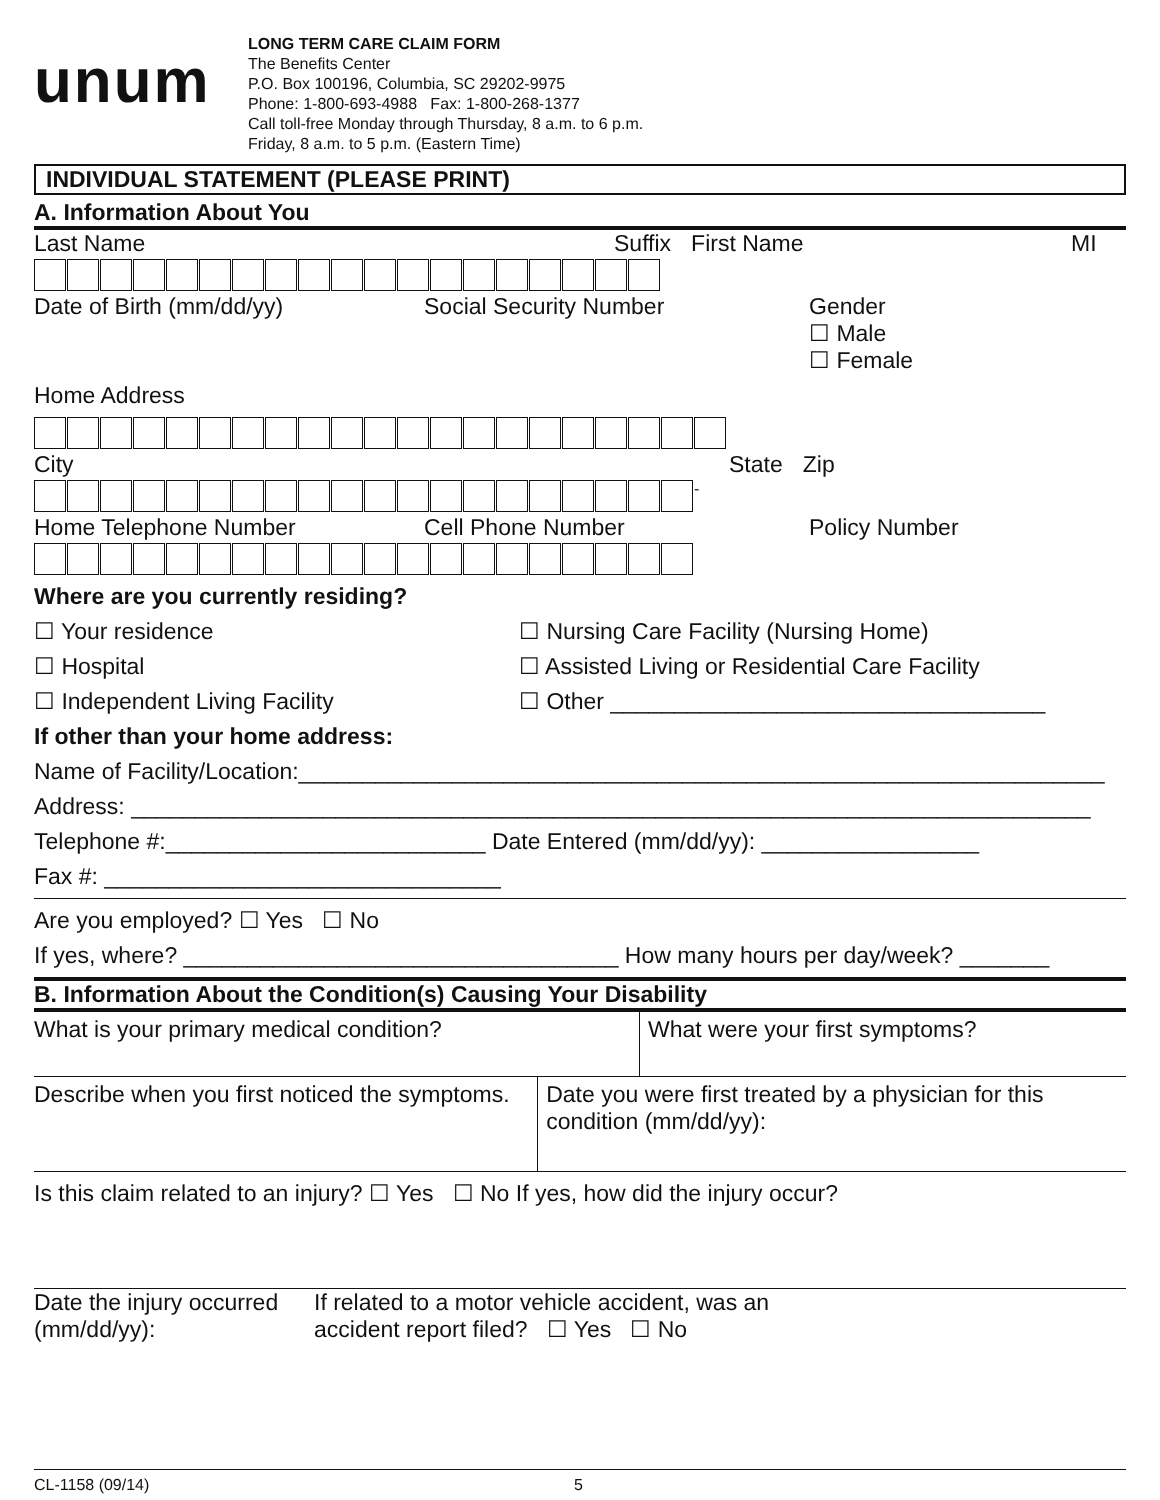unum
LONG TERM CARE CLAIM FORM
The Benefits Center
P.O. Box 100196, Columbia, SC 29202-9975
Phone: 1-800-693-4988 Fax: 1-800-268-1377
Call toll-free Monday through Thursday, 8 a.m. to 6 p.m.
Friday, 8 a.m. to 5 p.m. (Eastern Time)
INDIVIDUAL STATEMENT (PLEASE PRINT)
A. Information About You
Last Name Suffix First Name MI
Date of Birth (mm/dd/yy) Social Security Number Gender
☐ Male
☐ Female
Home Address
City State Zip
-
Home Telephone Number Cell Phone Number Policy Number
Where are you currently residing?
☐ Your residence ☐ Nursing Care Facility (Nursing Home)
☐ Hospital ☐ Assisted Living or Residential Care Facility
☐ Independent Living Facility ☐ Other __________________________________
If other than your home address:
Name of Facility/Location:_______________________________________________________________
Address: ___________________________________________________________________________
Telephone #:_________________________ Date Entered (mm/dd/yy): _________________
Fax #: _______________________________
Are you employed? ☐ Yes ☐ No
If yes, where? __________________________________ How many hours per day/week? _______
B. Information About the Condition(s) Causing Your Disability
What is your primary medical condition? What were your first symptoms?
Describe when you first noticed the symptoms. Date you were first treated by a physician for this condition (mm/dd/yy):
Is this claim related to an injury? ☐ Yes ☐ No If yes, how did the injury occur?
Date the injury occurred (mm/dd/yy): If related to a motor vehicle accident, was an
accident report filed? ☐ Yes ☐ No
CL-1158 (09/14) 5